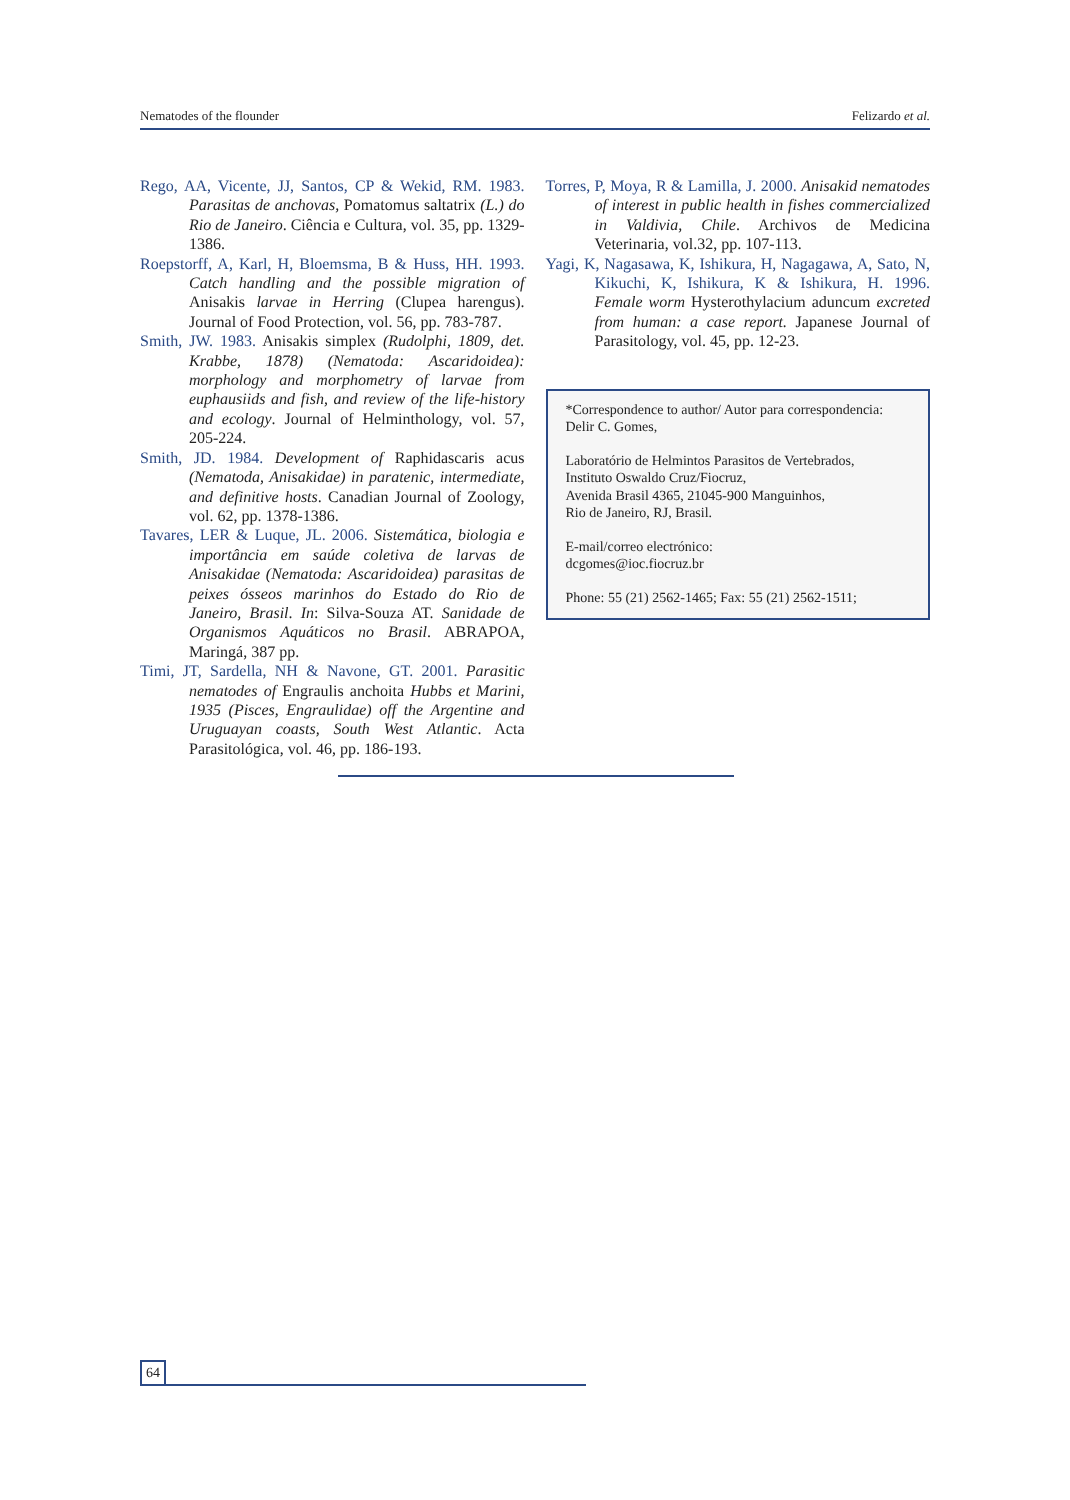Nematodes of the flounder Felizardo et al.
Rego, AA, Vicente, JJ, Santos, CP & Wekid, RM. 1983. Parasitas de anchovas, Pomatomus saltatrix (L.) do Rio de Janeiro. Ciência e Cultura, vol. 35, pp. 1329-1386.
Roepstorff, A, Karl, H, Bloemsma, B & Huss, HH. 1993. Catch handling and the possible migration of Anisakis larvae in Herring (Clupea harengus). Journal of Food Protection, vol. 56, pp. 783-787.
Smith, JW. 1983. Anisakis simplex (Rudolphi, 1809, det. Krabbe, 1878) (Nematoda: Ascaridoidea): morphology and morphometry of larvae from euphausiids and fish, and review of the life-history and ecology. Journal of Helminthology, vol. 57, 205-224.
Smith, JD. 1984. Development of Raphidascaris acus (Nematoda, Anisakidae) in paratenic, intermediate, and definitive hosts. Canadian Journal of Zoology, vol. 62, pp. 1378-1386.
Tavares, LER & Luque, JL. 2006. Sistemática, biologia e importância em saúde coletiva de larvas de Anisakidae (Nematoda: Ascaridoidea) parasitas de peixes ósseos marinhos do Estado do Rio de Janeiro, Brasil. In: Silva-Souza AT. Sanidade de Organismos Aquáticos no Brasil. ABRAPOA, Maringá, 387 pp.
Timi, JT, Sardella, NH & Navone, GT. 2001. Parasitic nematodes of Engraulis anchoita Hubbs et Marini, 1935 (Pisces, Engraulidae) off the Argentine and Uruguayan coasts, South West Atlantic. Acta Parasitológica, vol. 46, pp. 186-193.
Torres, P, Moya, R & Lamilla, J. 2000. Anisakid nematodes of interest in public health in fishes commercialized in Valdivia, Chile. Archivos de Medicina Veterinaria, vol.32, pp. 107-113.
Yagi, K, Nagasawa, K, Ishikura, H, Nagagawa, A, Sato, N, Kikuchi, K, Ishikura, K & Ishikura, H. 1996. Female worm Hysterothylacium aduncum excreted from human: a case report. Japanese Journal of Parasitology, vol. 45, pp. 12-23.
*Correspondence to author/ Autor para correspondencia:
Delir C. Gomes,
Laboratório de Helmintos Parasitos de Vertebrados,
Instituto Oswaldo Cruz/Fiocruz,
Avenida Brasil 4365, 21045-900 Manguinhos,
Rio de Janeiro, RJ, Brasil.
E-mail/correo electrónico:
dcgomes@ioc.fiocruz.br
Phone: 55 (21) 2562-1465; Fax: 55 (21) 2562-1511;
64